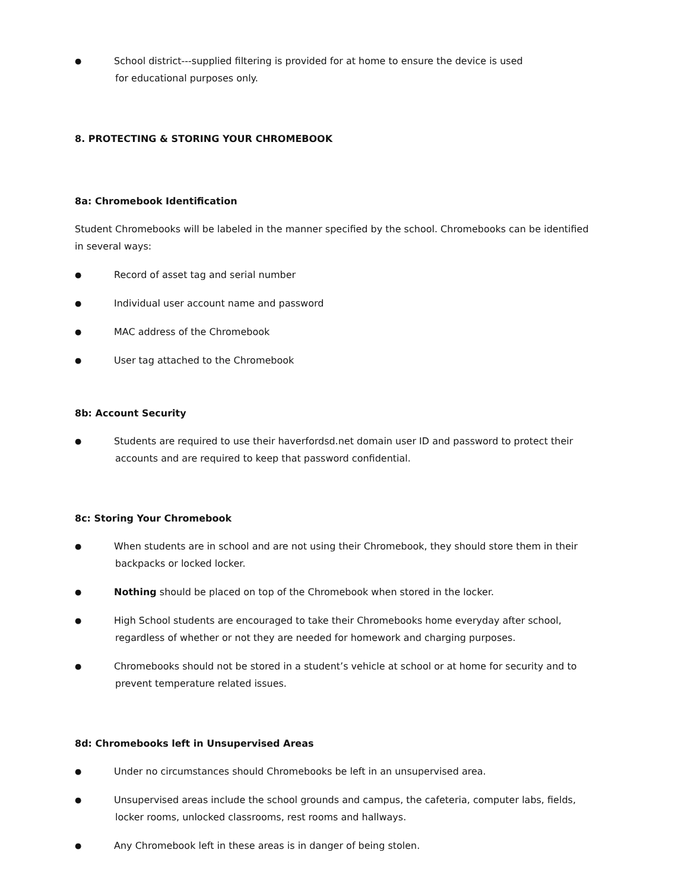●
School district---supplied filtering is provided for at home to ensure the device is used
for educational purposes only.
8. PROTECTING & STORING YOUR CHROMEBOOK
8a: Chromebook Identification
Student Chromebooks will be labeled in the manner specified by the school. Chromebooks can be identified in several ways:
●
Record of asset tag and serial number
●
Individual user account name and password
●
MAC address of the Chromebook
●
User tag attached to the Chromebook
8b: Account Security
●
Students are required to use their haverfordsd.net domain user ID and password to protect their
accounts and are required to keep that password confidential.
8c: Storing Your Chromebook
●
When students are in school and are not using their Chromebook, they should store them in their
backpacks or locked locker.
●
Nothing should be placed on top of the Chromebook when stored in the locker.
●
High School students are encouraged to take their Chromebooks home everyday after school,
regardless of whether or not they are needed for homework and charging purposes.
●
Chromebooks should not be stored in a student’s vehicle at school or at home for security and to
prevent temperature related issues.
8d: Chromebooks left in Unsupervised Areas
●
Under no circumstances should Chromebooks be left in an unsupervised area.
●
Unsupervised areas include the school grounds and campus, the cafeteria, computer labs, fields,
locker rooms, unlocked classrooms, rest rooms and hallways.
●
Any Chromebook left in these areas is in danger of being stolen.